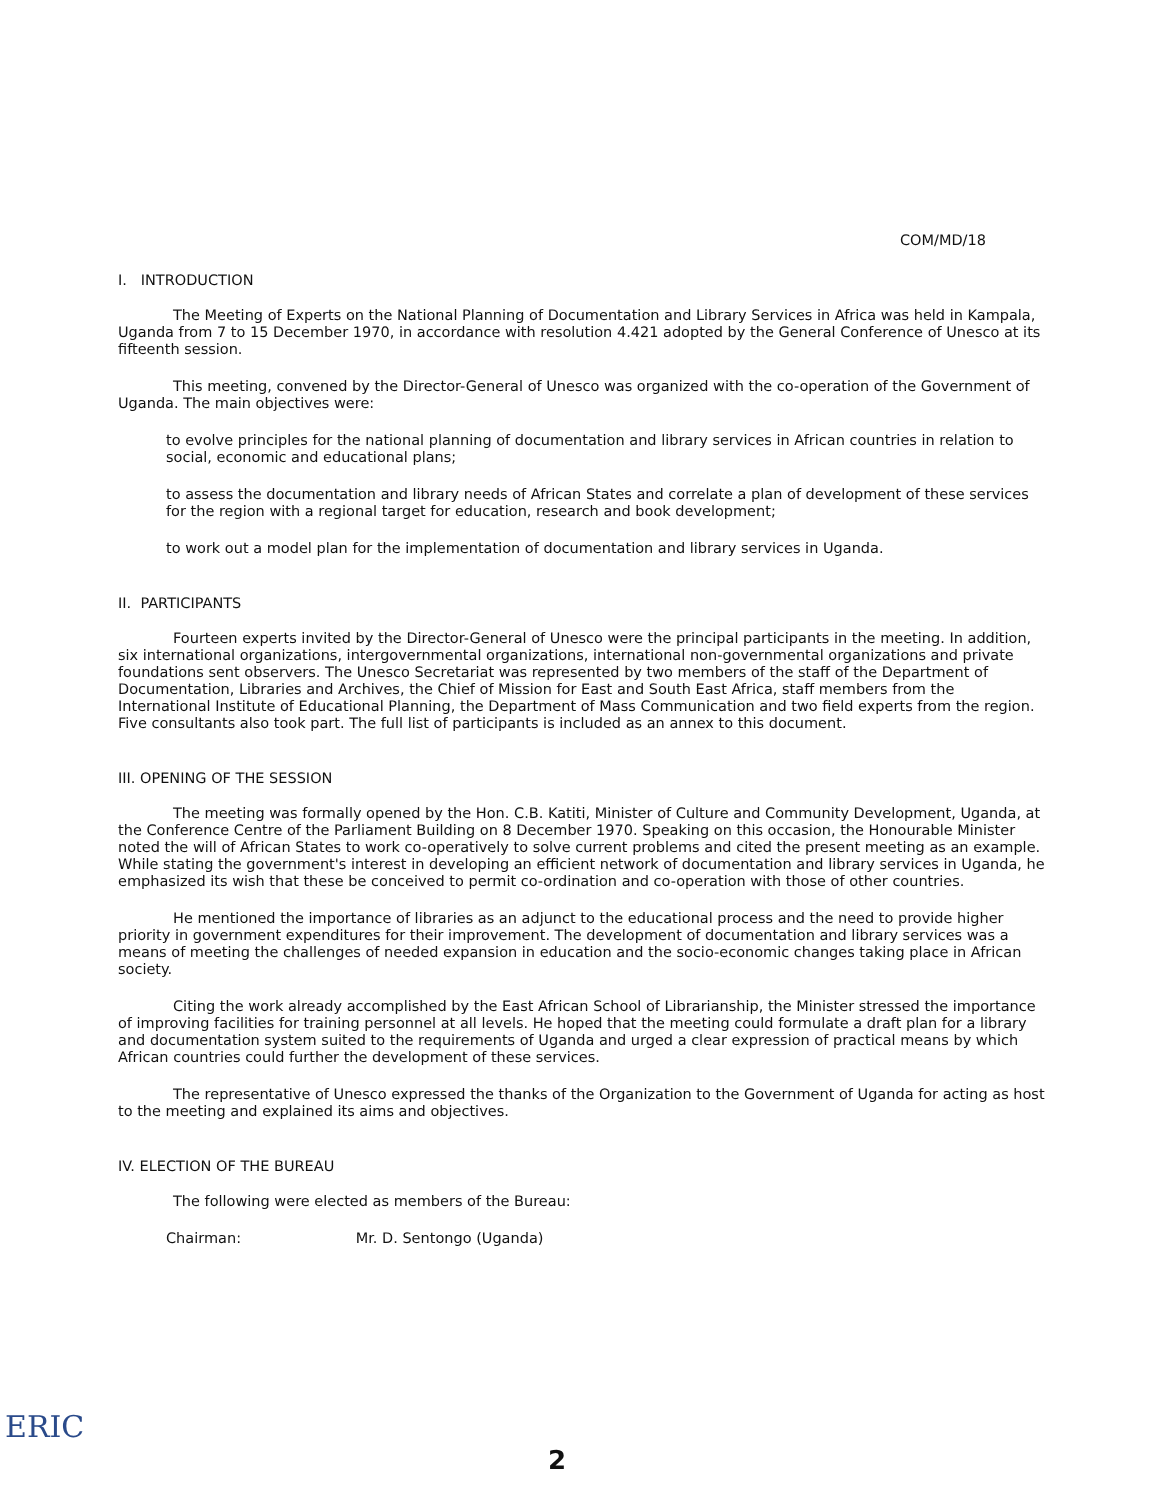COM/MD/18
I. INTRODUCTION
The Meeting of Experts on the National Planning of Documentation and Library Services in Africa was held in Kampala, Uganda from 7 to 15 December 1970, in accordance with resolution 4.421 adopted by the General Conference of Unesco at its fifteenth session.
This meeting, convened by the Director-General of Unesco was organized with the co-operation of the Government of Uganda. The main objectives were:
to evolve principles for the national planning of documentation and library services in African countries in relation to social, economic and educational plans;
to assess the documentation and library needs of African States and correlate a plan of development of these services for the region with a regional target for education, research and book development;
to work out a model plan for the implementation of documentation and library services in Uganda.
II. PARTICIPANTS
Fourteen experts invited by the Director-General of Unesco were the principal participants in the meeting. In addition, six international organizations, intergovernmental organizations, international non-governmental organizations and private foundations sent observers. The Unesco Secretariat was represented by two members of the staff of the Department of Documentation, Libraries and Archives, the Chief of Mission for East and South East Africa, staff members from the International Institute of Educational Planning, the Department of Mass Communication and two field experts from the region. Five consultants also took part. The full list of participants is included as an annex to this document.
III. OPENING OF THE SESSION
The meeting was formally opened by the Hon. C.B. Katiti, Minister of Culture and Community Development, Uganda, at the Conference Centre of the Parliament Building on 8 December 1970. Speaking on this occasion, the Honourable Minister noted the will of African States to work co-operatively to solve current problems and cited the present meeting as an example. While stating the government's interest in developing an efficient network of documentation and library services in Uganda, he emphasized its wish that these be conceived to permit co-ordination and co-operation with those of other countries.
He mentioned the importance of libraries as an adjunct to the educational process and the need to provide higher priority in government expenditures for their improvement. The development of documentation and library services was a means of meeting the challenges of needed expansion in education and the socio-economic changes taking place in African society.
Citing the work already accomplished by the East African School of Librarianship, the Minister stressed the importance of improving facilities for training personnel at all levels. He hoped that the meeting could formulate a draft plan for a library and documentation system suited to the requirements of Uganda and urged a clear expression of practical means by which African countries could further the development of these services.
The representative of Unesco expressed the thanks of the Organization to the Government of Uganda for acting as host to the meeting and explained its aims and objectives.
IV. ELECTION OF THE BUREAU
The following were elected as members of the Bureau:
Chairman: Mr. D. Sentongo (Uganda)
ERIC
2